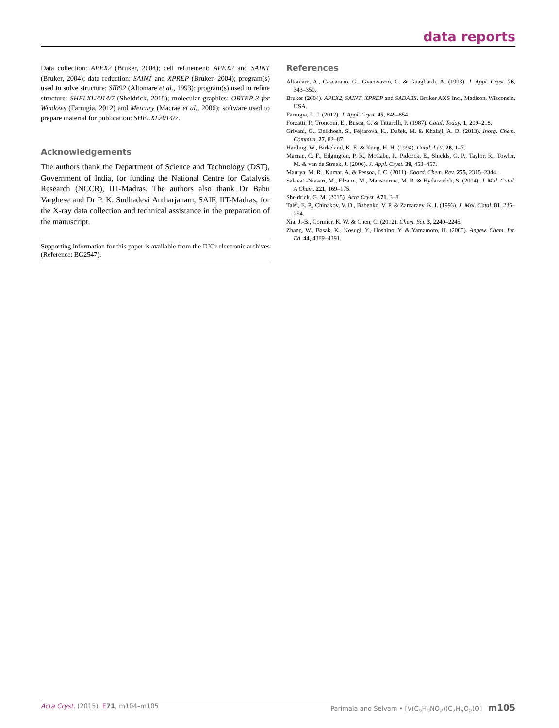data reports
Data collection: APEX2 (Bruker, 2004); cell refinement: APEX2 and SAINT (Bruker, 2004); data reduction: SAINT and XPREP (Bruker, 2004); program(s) used to solve structure: SIR92 (Altomare et al., 1993); program(s) used to refine structure: SHELXL2014/7 (Sheldrick, 2015); molecular graphics: ORTEP-3 for Windows (Farrugia, 2012) and Mercury (Macrae et al., 2006); software used to prepare material for publication: SHELXL2014/7.
Acknowledgements
The authors thank the Department of Science and Technology (DST), Government of India, for funding the National Centre for Catalysis Research (NCCR), IIT-Madras. The authors also thank Dr Babu Varghese and Dr P. K. Sudhadevi Antharjanam, SAIF, IIT-Madras, for the X-ray data collection and technical assistance in the preparation of the manuscript.
Supporting information for this paper is available from the IUCr electronic archives (Reference: BG2547).
References
Altomare, A., Cascarano, G., Giacovazzo, C. & Guagliardi, A. (1993). J. Appl. Cryst. 26, 343–350.
Bruker (2004). APEX2, SAINT, XPREP and SADABS. Bruker AXS Inc., Madison, Wisconsin, USA.
Farrugia, L. J. (2012). J. Appl. Cryst. 45, 849–854.
Forzatti, P., Tronconi, E., Busca, G. & Tittarelli, P. (1987). Catal. Today, 1, 209–218.
Grivani, G., Delkhosh, S., Fejfarová, K., Dušek, M. & Khalaji, A. D. (2013). Inorg. Chem. Commun. 27, 82–87.
Harding, W., Birkeland, K. E. & Kung, H. H. (1994). Catal. Lett. 28, 1–7.
Macrae, C. F., Edgington, P. R., McCabe, P., Pidcock, E., Shields, G. P., Taylor, R., Towler, M. & van de Streek, J. (2006). J. Appl. Cryst. 39, 453–457.
Maurya, M. R., Kumar, A. & Pessoa, J. C. (2011). Coord. Chem. Rev. 255, 2315–2344.
Salavati-Niasari, M., Elzami, M., Mansournia, M. R. & Hydarzadeh, S. (2004). J. Mol. Catal. A Chem. 221, 169–175.
Sheldrick, G. M. (2015). Acta Cryst. A71, 3–8.
Talsi, E. P., Chinakov, V. D., Babenko, V. P. & Zamaraev, K. I. (1993). J. Mol. Catal. 81, 235–254.
Xia, J.-B., Cormier, K. W. & Chen, C. (2012). Chem. Sci. 3, 2240–2245.
Zhang, W., Basak, K., Kosugi, Y., Hoshino, Y. & Yamamoto, H. (2005). Angew. Chem. Int. Ed. 44, 4389–4391.
Acta Cryst. (2015). E 71, m104–m105 Parimala and Selvam • [V(C<sub>9</sub>H<sub>9</sub>NO<sub>2</sub>)(C<sub>7</sub>H<sub>5</sub>O<sub>2</sub>)O] m105